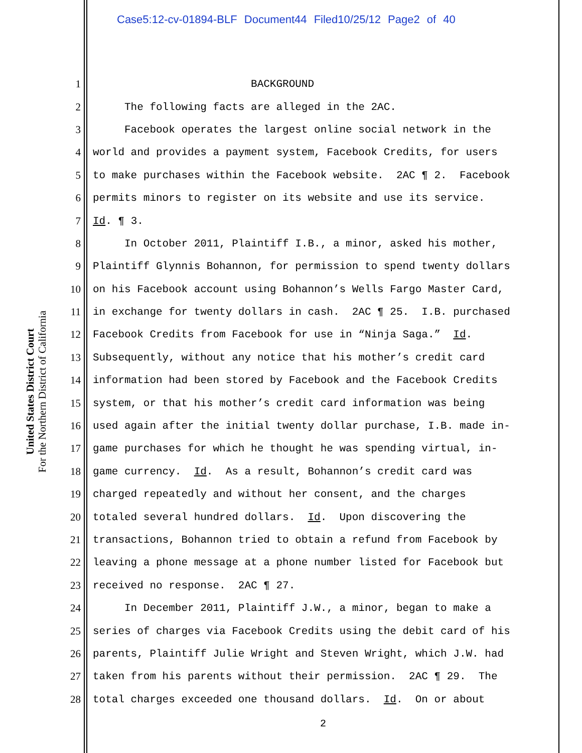Case5:12-cv-01894-BLF Document44 Filed10/25/12 Page2 of 40
United States District Court
For the Northern District of California
1 BACKGROUND
2 The following facts are alleged in the 2AC.
3 Facebook operates the largest online social network in the
4 world and provides a payment system, Facebook Credits, for users
5 to make purchases within the Facebook website. 2AC ¶ 2. Facebook
6 permits minors to register on its website and use its service.
7 Id. ¶ 3.
8 In October 2011, Plaintiff I.B., a minor, asked his mother,
9 Plaintiff Glynnis Bohannon, for permission to spend twenty dollars
10 on his Facebook account using Bohannon’s Wells Fargo Master Card,
11 in exchange for twenty dollars in cash. 2AC ¶ 25. I.B. purchased
12 Facebook Credits from Facebook for use in “Ninja Saga.” Id.
13 Subsequently, without any notice that his mother’s credit card
14 information had been stored by Facebook and the Facebook Credits
15 system, or that his mother’s credit card information was being
16 used again after the initial twenty dollar purchase, I.B. made in-
17 game purchases for which he thought he was spending virtual, in-
18 game currency. Id. As a result, Bohannon’s credit card was
19 charged repeatedly and without her consent, and the charges
20 totaled several hundred dollars. Id. Upon discovering the
21 transactions, Bohannon tried to obtain a refund from Facebook by
22 leaving a phone message at a phone number listed for Facebook but
23 received no response. 2AC ¶ 27.
24 In December 2011, Plaintiff J.W., a minor, began to make a
25 series of charges via Facebook Credits using the debit card of his
26 parents, Plaintiff Julie Wright and Steven Wright, which J.W. had
27 taken from his parents without their permission. 2AC ¶ 29. The
28 total charges exceeded one thousand dollars. Id. On or about
2